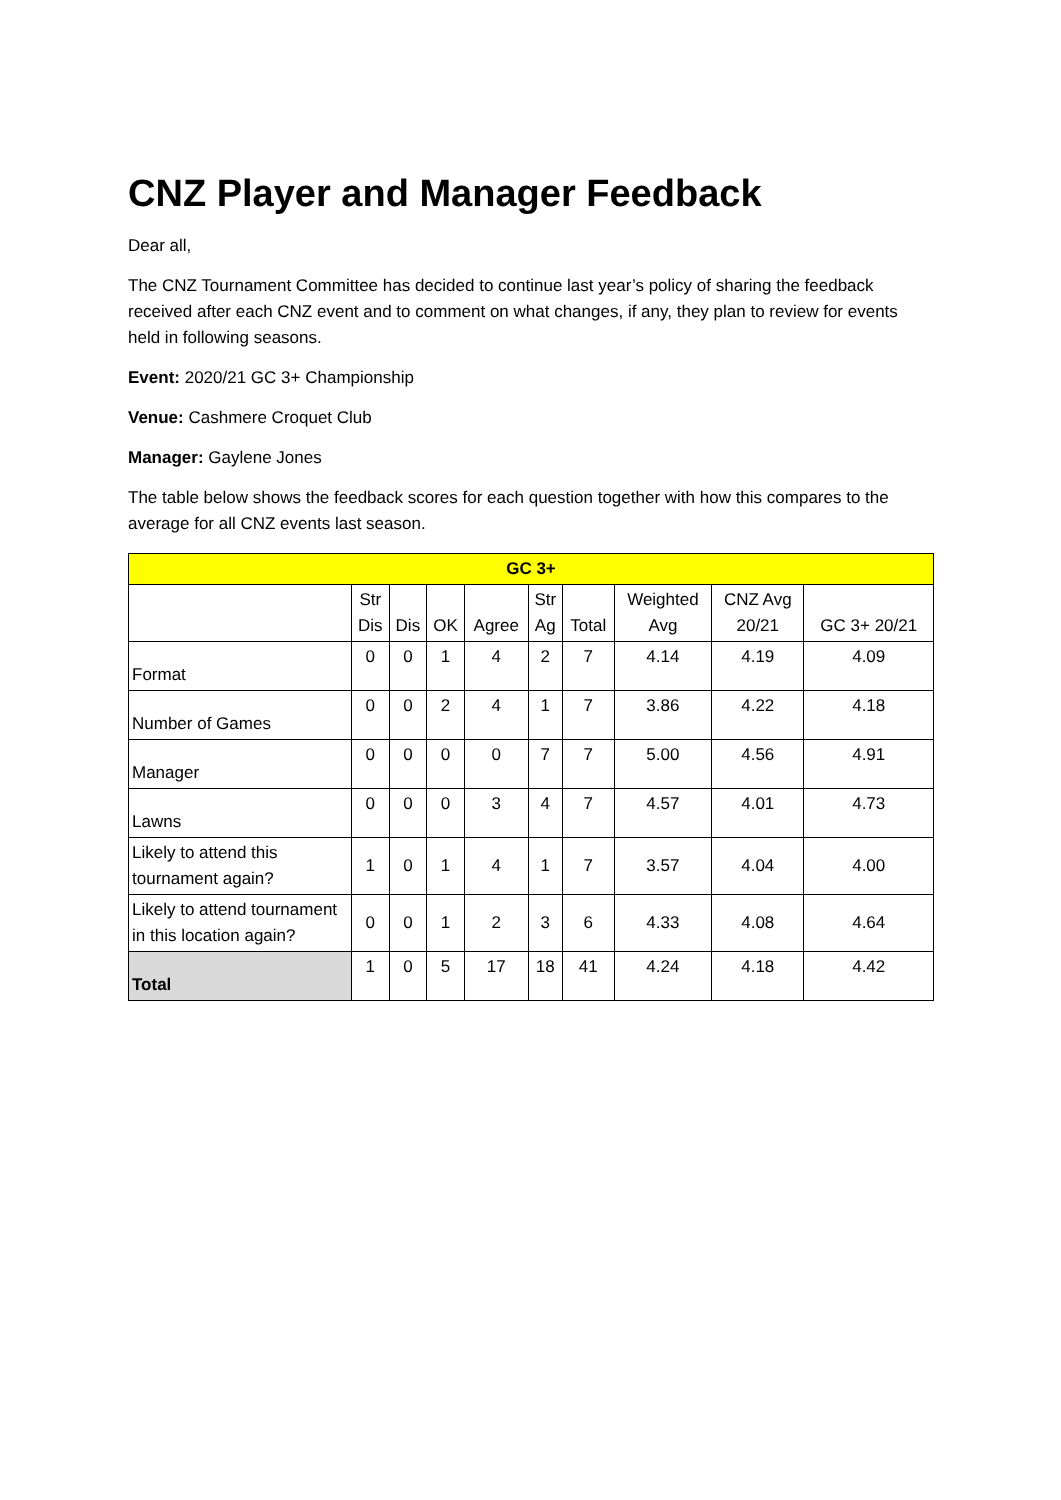CNZ Player and Manager Feedback
Dear all,
The CNZ Tournament Committee has decided to continue last year’s policy of sharing the feedback received after each CNZ event and to comment on what changes, if any, they plan to review for events held in following seasons.
Event: 2020/21 GC 3+ Championship
Venue: Cashmere Croquet Club
Manager: Gaylene Jones
The table below shows the feedback scores for each question together with how this compares to the average for all CNZ events last season.
| GC 3+ | | | | | | | | | |
| --- | --- | --- | --- | --- | --- | --- | --- | --- | --- |
| | Str Dis | Dis | OK | Agree | Str Ag | Total | Weighted Avg | CNZ Avg 20/21 | GC 3+ 20/21 |
| Format | 0 | 0 | 1 | 4 | 2 | 7 | 4.14 | 4.19 | 4.09 |
| Number of Games | 0 | 0 | 2 | 4 | 1 | 7 | 3.86 | 4.22 | 4.18 |
| Manager | 0 | 0 | 0 | 0 | 7 | 7 | 5.00 | 4.56 | 4.91 |
| Lawns | 0 | 0 | 0 | 3 | 4 | 7 | 4.57 | 4.01 | 4.73 |
| Likely to attend this tournament again? | 1 | 0 | 1 | 4 | 1 | 7 | 3.57 | 4.04 | 4.00 |
| Likely to attend tournament in this location again? | 0 | 0 | 1 | 2 | 3 | 6 | 4.33 | 4.08 | 4.64 |
| Total | 1 | 0 | 5 | 17 | 18 | 41 | 4.24 | 4.18 | 4.42 |